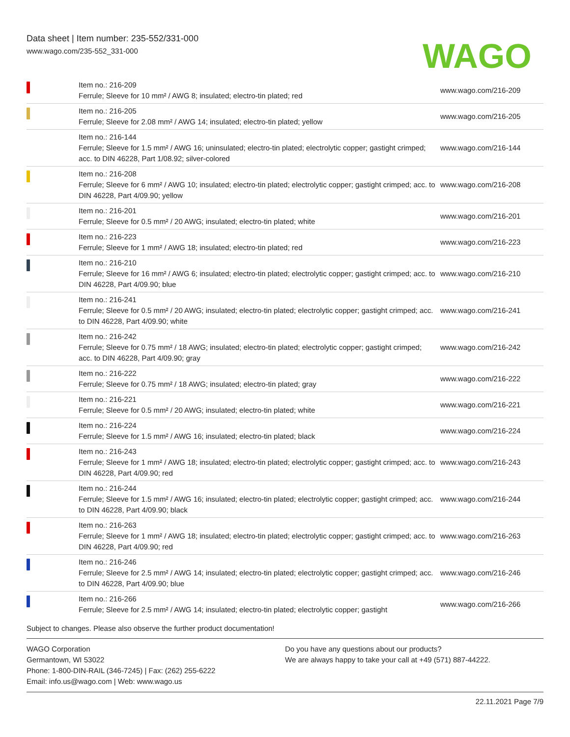Data sheet | Item number: 235-552/331-000
www.wago.com/235-552_331-000
WAGO
| | Item no.: 216-209 Ferrule; Sleeve for 10 mm² / AWG 8; insulated; electro-tin plated; red | www.wago.com/216-209 |
| | Item no.: 216-205 Ferrule; Sleeve for 2.08 mm² / AWG 14; insulated; electro-tin plated; yellow | www.wago.com/216-205 |
| | Item no.: 216-144 Ferrule; Sleeve for 1.5 mm² / AWG 16; uninsulated; electro-tin plated; electrolytic copper; gastight crimped; acc. to DIN 46228, Part 1/08.92; silver-colored | www.wago.com/216-144 |
| | Item no.: 216-208 Ferrule; Sleeve for 6 mm² / AWG 10; insulated; electro-tin plated; electrolytic copper; gastight crimped; acc. to DIN 46228, Part 4/09.90; yellow | www.wago.com/216-208 |
| | Item no.: 216-201 Ferrule; Sleeve for 0.5 mm² / 20 AWG; insulated; electro-tin plated; white | www.wago.com/216-201 |
| | Item no.: 216-223 Ferrule; Sleeve for 1 mm² / AWG 18; insulated; electro-tin plated; red | www.wago.com/216-223 |
| | Item no.: 216-210 Ferrule; Sleeve for 16 mm² / AWG 6; insulated; electro-tin plated; electrolytic copper; gastight crimped; acc. to DIN 46228, Part 4/09.90; blue | www.wago.com/216-210 |
| | Item no.: 216-241 Ferrule; Sleeve for 0.5 mm² / 20 AWG; insulated; electro-tin plated; electrolytic copper; gastight crimped; acc. to DIN 46228, Part 4/09.90; white | www.wago.com/216-241 |
| | Item no.: 216-242 Ferrule; Sleeve for 0.75 mm² / 18 AWG; insulated; electro-tin plated; electrolytic copper; gastight crimped; acc. to DIN 46228, Part 4/09.90; gray | www.wago.com/216-242 |
| | Item no.: 216-222 Ferrule; Sleeve for 0.75 mm² / 18 AWG; insulated; electro-tin plated; gray | www.wago.com/216-222 |
| | Item no.: 216-221 Ferrule; Sleeve for 0.5 mm² / 20 AWG; insulated; electro-tin plated; white | www.wago.com/216-221 |
| | Item no.: 216-224 Ferrule; Sleeve for 1.5 mm² / AWG 16; insulated; electro-tin plated; black | www.wago.com/216-224 |
| | Item no.: 216-243 Ferrule; Sleeve for 1 mm² / AWG 18; insulated; electro-tin plated; electrolytic copper; gastight crimped; acc. to DIN 46228, Part 4/09.90; red | www.wago.com/216-243 |
| | Item no.: 216-244 Ferrule; Sleeve for 1.5 mm² / AWG 16; insulated; electro-tin plated; electrolytic copper; gastight crimped; acc. to DIN 46228, Part 4/09.90; black | www.wago.com/216-244 |
| | Item no.: 216-263 Ferrule; Sleeve for 1 mm² / AWG 18; insulated; electro-tin plated; electrolytic copper; gastight crimped; acc. to DIN 46228, Part 4/09.90; red | www.wago.com/216-263 |
| | Item no.: 216-246 Ferrule; Sleeve for 2.5 mm² / AWG 14; insulated; electro-tin plated; electrolytic copper; gastight crimped; acc. to DIN 46228, Part 4/09.90; blue | www.wago.com/216-246 |
| | Item no.: 216-266 Ferrule; Sleeve for 2.5 mm² / AWG 14; insulated; electro-tin plated; electrolytic copper; gastight | www.wago.com/216-266 |
Subject to changes. Please also observe the further product documentation!
WAGO Corporation
Germantown, WI 53022
Phone: 1-800-DIN-RAIL (346-7245) | Fax: (262) 255-6222
Email: info.us@wago.com | Web: www.wago.us
Do you have any questions about our products?
We are always happy to take your call at +49 (571) 887-44222.
22.11.2021 Page 7/9